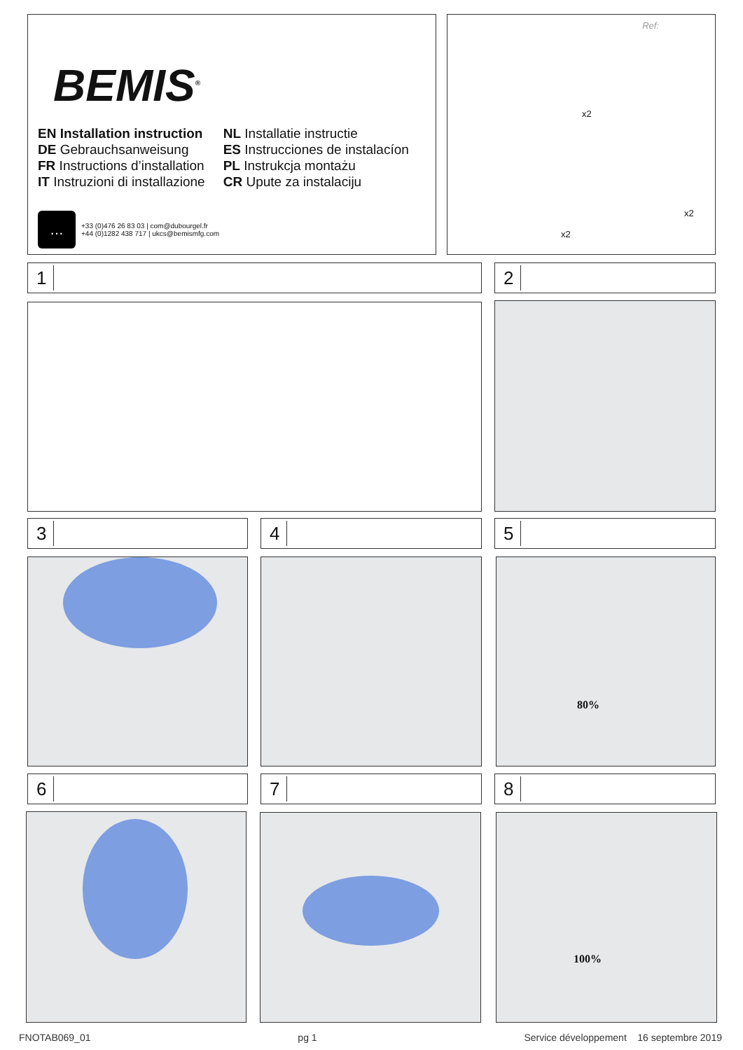BEMIS<sup>®</sup>
EN Installation instruction
DE Gebrauchsanweisung
FR Instructions d’installation
IT Instruzioni di installazione
NL Installatie instructie
ES Instrucciones de instalacíon
PL Instrukcja montażu
CR Upute za instalaciju
…
+33 (0)476 26 83 03 | com@dubourgel.fr
+44 (0)1282 438 717 | ukcs@bemismfg.com
Ref:
x2
x2
x2
1 2
3 4 5
80%
6 7 8
100%
FNOTAB069_01 pg 1 Service développement 16 septembre 2019